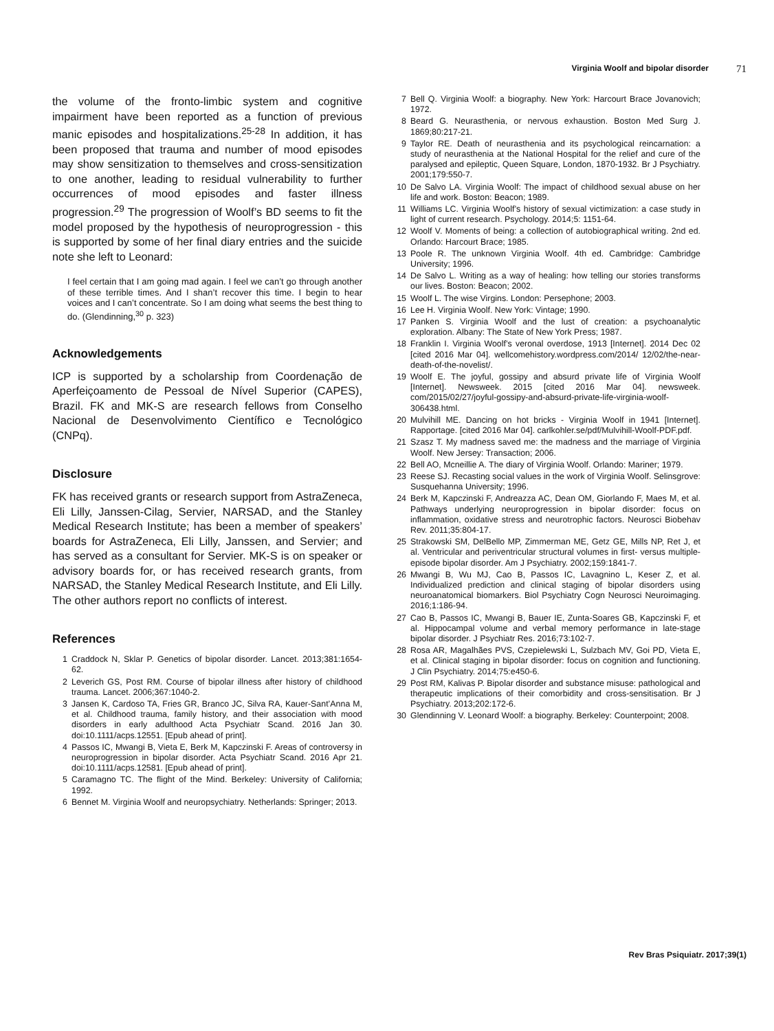Virginia Woolf and bipolar disorder 71
the volume of the fronto-limbic system and cognitive impairment have been reported as a function of previous manic episodes and hospitalizations.<sup>25-28</sup> In addition, it has been proposed that trauma and number of mood episodes may show sensitization to themselves and cross-sensitization to one another, leading to residual vulnerability to further occurrences of mood episodes and faster illness progression.<sup>29</sup> The progression of Woolf’s BD seems to fit the model proposed by the hypothesis of neuroprogression - this is supported by some of her final diary entries and the suicide note she left to Leonard:
I feel certain that I am going mad again. I feel we can’t go through another of these terrible times. And I shan’t recover this time. I begin to hear voices and I can’t concentrate. So I am doing what seems the best thing to do. (Glendinning,<sup>30</sup> p. 323)
Acknowledgements
ICP is supported by a scholarship from Coordenação de Aperfeiçoamento de Pessoal de Nível Superior (CAPES), Brazil. FK and MK-S are research fellows from Conselho Nacional de Desenvolvimento Científico e Tecnológico (CNPq).
Disclosure
FK has received grants or research support from AstraZeneca, Eli Lilly, Janssen-Cilag, Servier, NARSAD, and the Stanley Medical Research Institute; has been a member of speakers’ boards for AstraZeneca, Eli Lilly, Janssen, and Servier; and has served as a consultant for Servier. MK-S is on speaker or advisory boards for, or has received research grants, from NARSAD, the Stanley Medical Research Institute, and Eli Lilly. The other authors report no conflicts of interest.
References
1 Craddock N, Sklar P. Genetics of bipolar disorder. Lancet. 2013;381:1654-62.
2 Leverich GS, Post RM. Course of bipolar illness after history of childhood trauma. Lancet. 2006;367:1040-2.
3 Jansen K, Cardoso TA, Fries GR, Branco JC, Silva RA, Kauer-Sant’Anna M, et al. Childhood trauma, family history, and their association with mood disorders in early adulthood Acta Psychiatr Scand. 2016 Jan 30. doi:10.1111/acps.12551. [Epub ahead of print].
4 Passos IC, Mwangi B, Vieta E, Berk M, Kapczinski F. Areas of controversy in neuroprogression in bipolar disorder. Acta Psychiatr Scand. 2016 Apr 21. doi:10.1111/acps.12581. [Epub ahead of print].
5 Caramagno TC. The flight of the Mind. Berkeley: University of California; 1992.
6 Bennet M. Virginia Woolf and neuropsychiatry. Netherlands: Springer; 2013.
7 Bell Q. Virginia Woolf: a biography. New York: Harcourt Brace Jovanovich; 1972.
8 Beard G. Neurasthenia, or nervous exhaustion. Boston Med Surg J. 1869;80:217-21.
9 Taylor RE. Death of neurasthenia and its psychological reincarnation: a study of neurasthenia at the National Hospital for the relief and cure of the paralysed and epileptic, Queen Square, London, 1870-1932. Br J Psychiatry. 2001;179:550-7.
10 De Salvo LA. Virginia Woolf: The impact of childhood sexual abuse on her life and work. Boston: Beacon; 1989.
11 Williams LC. Virginia Woolf’s history of sexual victimization: a case study in light of current research. Psychology. 2014;5: 1151-64.
12 Woolf V. Moments of being: a collection of autobiographical writing. 2nd ed. Orlando: Harcourt Brace; 1985.
13 Poole R. The unknown Virginia Woolf. 4th ed. Cambridge: Cambridge University; 1996.
14 De Salvo L. Writing as a way of healing: how telling our stories transforms our lives. Boston: Beacon; 2002.
15 Woolf L. The wise Virgins. London: Persephone; 2003.
16 Lee H. Virginia Woolf. New York: Vintage; 1990.
17 Panken S. Virginia Woolf and the lust of creation: a psychoanalytic exploration. Albany: The State of New York Press; 1987.
18 Franklin I. Virginia Woolf’s veronal overdose, 1913 [Internet]. 2014 Dec 02 [cited 2016 Mar 04]. wellcomehistory.wordpress.com/2014/ 12/02/the-near-death-of-the-novelist/.
19 Woolf E. The joyful, gossipy and absurd private life of Virginia Woolf [Internet]. Newsweek. 2015 [cited 2016 Mar 04]. newsweek. com/2015/02/27/joyful-gossipy-and-absurd-private-life-virginia-woolf-306438.html.
20 Mulvihill ME. Dancing on hot bricks - Virginia Woolf in 1941 [Internet]. Rapportage. [cited 2016 Mar 04]. carlkohler.se/pdf/Mulvihill-Woolf-PDF.pdf.
21 Szasz T. My madness saved me: the madness and the marriage of Virginia Woolf. New Jersey: Transaction; 2006.
22 Bell AO, Mcneillie A. The diary of Virginia Woolf. Orlando: Mariner; 1979.
23 Reese SJ. Recasting social values in the work of Virginia Woolf. Selinsgrove: Susquehanna University; 1996.
24 Berk M, Kapczinski F, Andreazza AC, Dean OM, Giorlando F, Maes M, et al. Pathways underlying neuroprogression in bipolar disorder: focus on inflammation, oxidative stress and neurotrophic factors. Neurosci Biobehav Rev. 2011;35:804-17.
25 Strakowski SM, DelBello MP, Zimmerman ME, Getz GE, Mills NP, Ret J, et al. Ventricular and periventricular structural volumes in first- versus multiple-episode bipolar disorder. Am J Psychiatry. 2002;159:1841-7.
26 Mwangi B, Wu MJ, Cao B, Passos IC, Lavagnino L, Keser Z, et al. Individualized prediction and clinical staging of bipolar disorders using neuroanatomical biomarkers. Biol Psychiatry Cogn Neurosci Neuroimaging. 2016;1:186-94.
27 Cao B, Passos IC, Mwangi B, Bauer IE, Zunta-Soares GB, Kapczinski F, et al. Hippocampal volume and verbal memory performance in late-stage bipolar disorder. J Psychiatr Res. 2016;73:102-7.
28 Rosa AR, Magalhães PVS, Czepielewski L, Sulzbach MV, Goi PD, Vieta E, et al. Clinical staging in bipolar disorder: focus on cognition and functioning. J Clin Psychiatry. 2014;75:e450-6.
29 Post RM, Kalivas P. Bipolar disorder and substance misuse: pathological and therapeutic implications of their comorbidity and cross-sensitisation. Br J Psychiatry. 2013;202:172-6.
30 Glendinning V. Leonard Woolf: a biography. Berkeley: Counterpoint; 2008.
Rev Bras Psiquiatr. 2017;39(1)